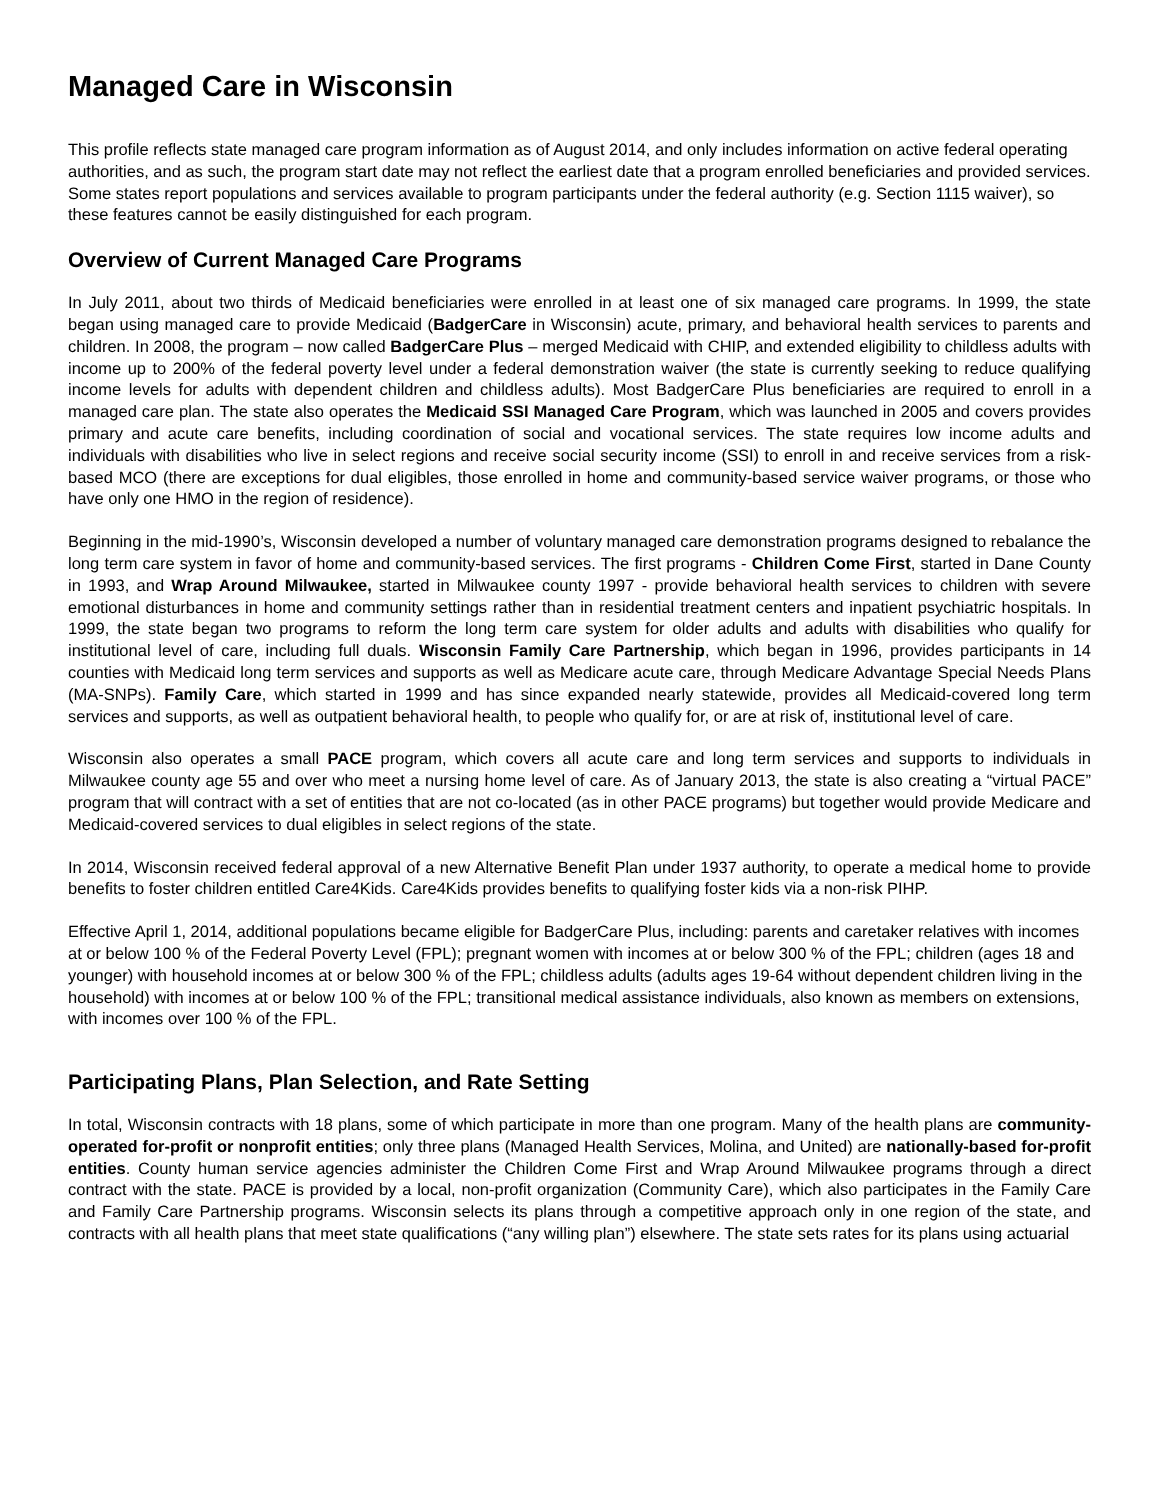Managed Care in Wisconsin
This profile reflects state managed care program information as of August 2014, and only includes information on active federal operating authorities, and as such, the program start date may not reflect the earliest date that a program enrolled beneficiaries and provided services. Some states report populations and services available to program participants under the federal authority (e.g. Section 1115 waiver), so these features cannot be easily distinguished for each program.
Overview of Current Managed Care Programs
In July 2011, about two thirds of Medicaid beneficiaries were enrolled in at least one of six managed care programs. In 1999, the state began using managed care to provide Medicaid (BadgerCare in Wisconsin) acute, primary, and behavioral health services to parents and children. In 2008, the program – now called BadgerCare Plus – merged Medicaid with CHIP, and extended eligibility to childless adults with income up to 200% of the federal poverty level under a federal demonstration waiver (the state is currently seeking to reduce qualifying income levels for adults with dependent children and childless adults). Most BadgerCare Plus beneficiaries are required to enroll in a managed care plan. The state also operates the Medicaid SSI Managed Care Program, which was launched in 2005 and covers provides primary and acute care benefits, including coordination of social and vocational services. The state requires low income adults and individuals with disabilities who live in select regions and receive social security income (SSI) to enroll in and receive services from a risk-based MCO (there are exceptions for dual eligibles, those enrolled in home and community-based service waiver programs, or those who have only one HMO in the region of residence).
Beginning in the mid-1990’s, Wisconsin developed a number of voluntary managed care demonstration programs designed to rebalance the long term care system in favor of home and community-based services. The first programs - Children Come First, started in Dane County in 1993, and Wrap Around Milwaukee, started in Milwaukee county 1997 - provide behavioral health services to children with severe emotional disturbances in home and community settings rather than in residential treatment centers and inpatient psychiatric hospitals. In 1999, the state began two programs to reform the long term care system for older adults and adults with disabilities who qualify for institutional level of care, including full duals. Wisconsin Family Care Partnership, which began in 1996, provides participants in 14 counties with Medicaid long term services and supports as well as Medicare acute care, through Medicare Advantage Special Needs Plans (MA-SNPs). Family Care, which started in 1999 and has since expanded nearly statewide, provides all Medicaid-covered long term services and supports, as well as outpatient behavioral health, to people who qualify for, or are at risk of, institutional level of care.
Wisconsin also operates a small PACE program, which covers all acute care and long term services and supports to individuals in Milwaukee county age 55 and over who meet a nursing home level of care. As of January 2013, the state is also creating a “virtual PACE” program that will contract with a set of entities that are not co-located (as in other PACE programs) but together would provide Medicare and Medicaid-covered services to dual eligibles in select regions of the state.
In 2014, Wisconsin received federal approval of a new Alternative Benefit Plan under 1937 authority, to operate a medical home to provide benefits to foster children entitled Care4Kids. Care4Kids provides benefits to qualifying foster kids via a non-risk PIHP.
Effective April 1, 2014, additional populations became eligible for BadgerCare Plus, including: parents and caretaker relatives with incomes at or below 100 % of the Federal Poverty Level (FPL); pregnant women with incomes at or below 300 % of the FPL; children (ages 18 and younger) with household incomes at or below 300 % of the FPL; childless adults (adults ages 19-64 without dependent children living in the household) with incomes at or below 100 % of the FPL; transitional medical assistance individuals, also known as members on extensions, with incomes over 100 % of the FPL.
Participating Plans, Plan Selection, and Rate Setting
In total, Wisconsin contracts with 18 plans, some of which participate in more than one program. Many of the health plans are community-operated for-profit or nonprofit entities; only three plans (Managed Health Services, Molina, and United) are nationally-based for-profit entities. County human service agencies administer the Children Come First and Wrap Around Milwaukee programs through a direct contract with the state. PACE is provided by a local, non-profit organization (Community Care), which also participates in the Family Care and Family Care Partnership programs. Wisconsin selects its plans through a competitive approach only in one region of the state, and contracts with all health plans that meet state qualifications (“any willing plan”) elsewhere. The state sets rates for its plans using actuarial